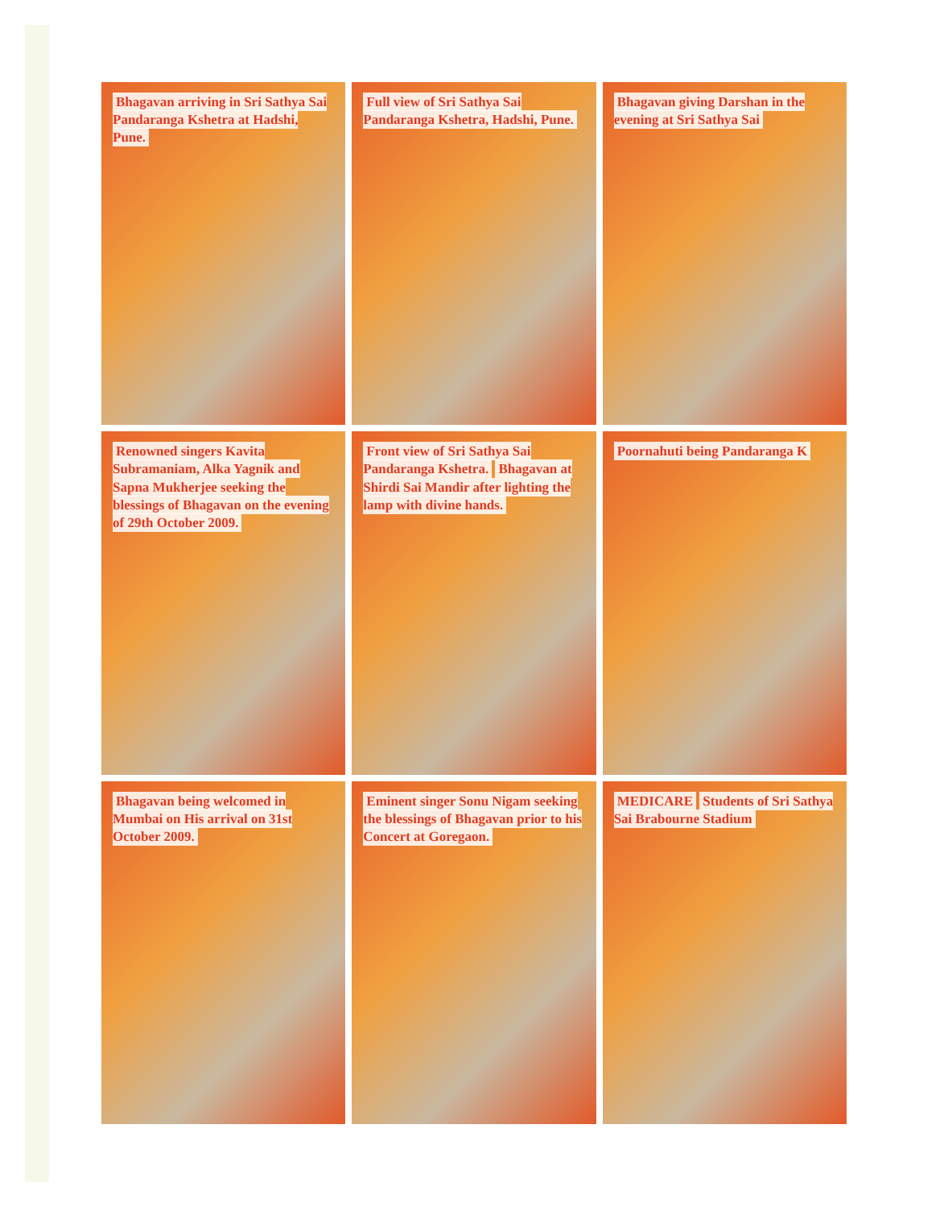Bhagavan arriving in Sri Sathya Sai Pandaranga Kshetra at Hadshi, Pune.
Full view of Sri Sathya Sai Pandaranga Kshetra, Hadshi, Pune.
Bhagavan giving Darshan in the evening at Sri Sathya Sai
Renowned singers Kavita Subramaniam, Alka Yagnik and Sapna Mukherjee seeking the blessings of Bhagavan on the evening of 29th October 2009.
Front view of Sri Sathya Sai Pandaranga Kshetra. Bhagavan at Shirdi Sai Mandir after lighting the lamp with divine hands.
Poornahuti being Pandaranga K
Bhagavan being welcomed in Mumbai on His arrival on 31st October 2009.
Eminent singer Sonu Nigam seeking the blessings of Bhagavan prior to his Concert at Goregaon.
MEDICARE Students of Sri Sathya Sai Brabourne Stadium